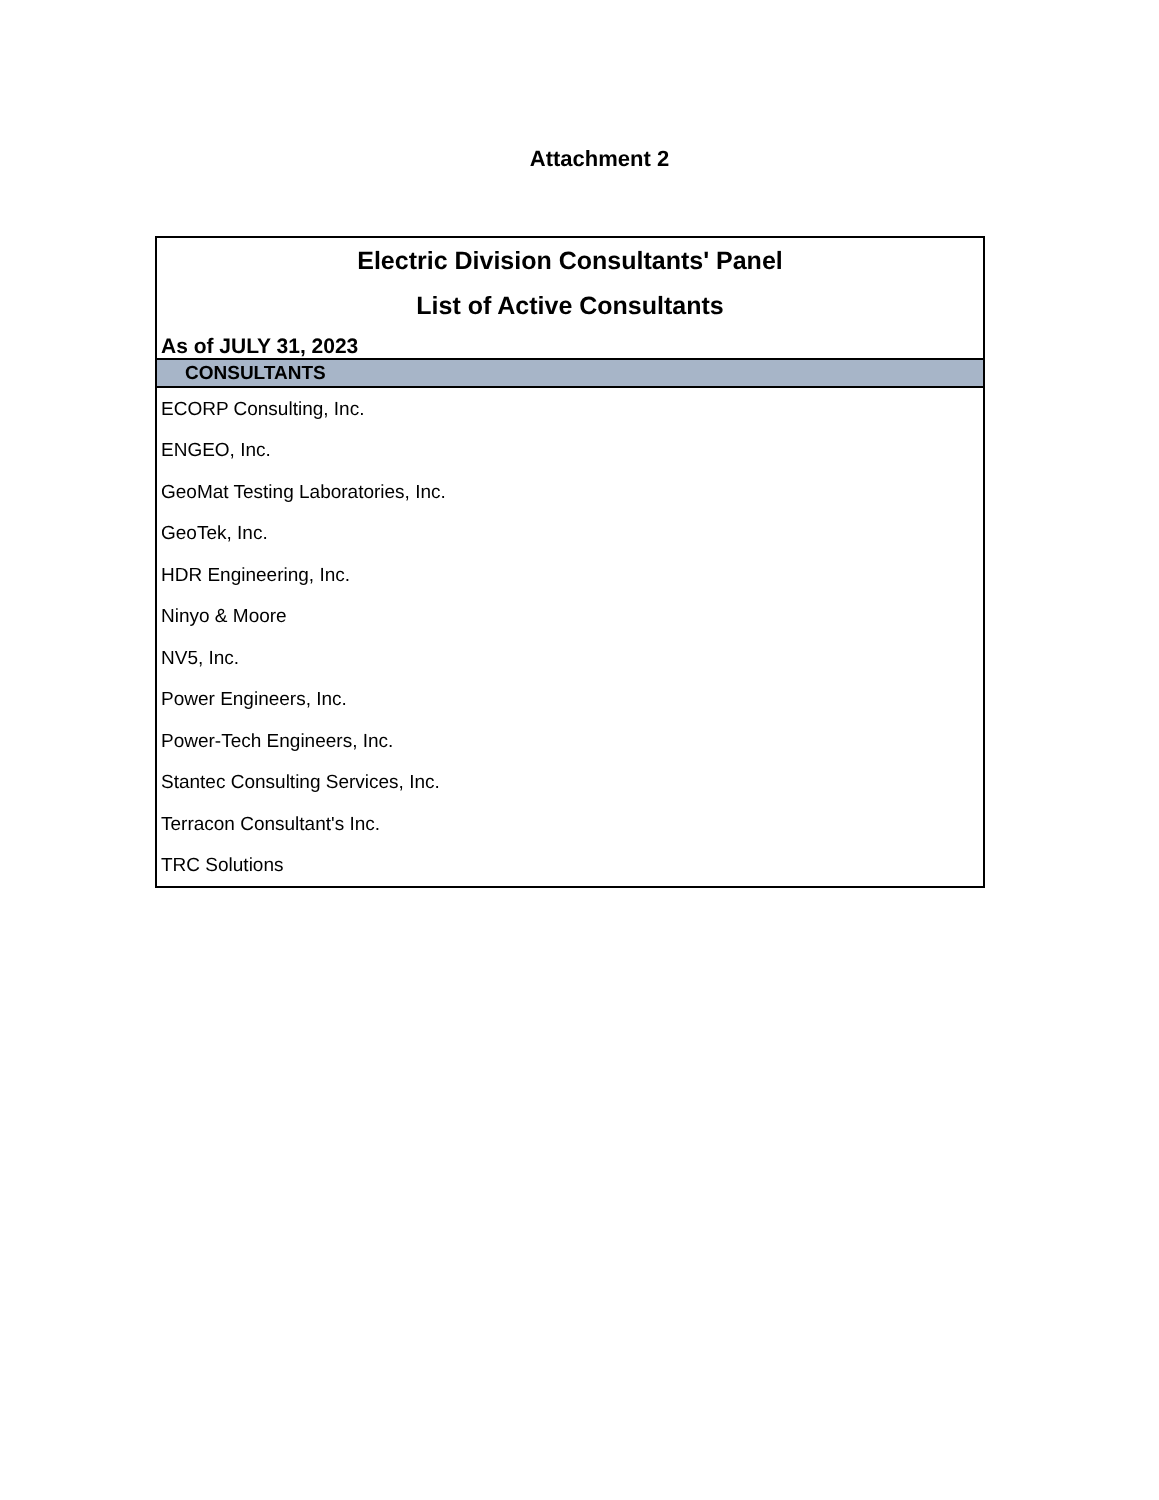Attachment 2
| Electric Division Consultants' Panel |
| List of Active Consultants |
| As of JULY 31, 2023 |
| CONSULTANTS |
| ECORP Consulting, Inc. |
| ENGEO, Inc. |
| GeoMat Testing Laboratories, Inc. |
| GeoTek, Inc. |
| HDR Engineering, Inc. |
| Ninyo & Moore |
| NV5, Inc. |
| Power Engineers, Inc. |
| Power-Tech Engineers, Inc. |
| Stantec Consulting Services, Inc. |
| Terracon Consultant's Inc. |
| TRC Solutions |